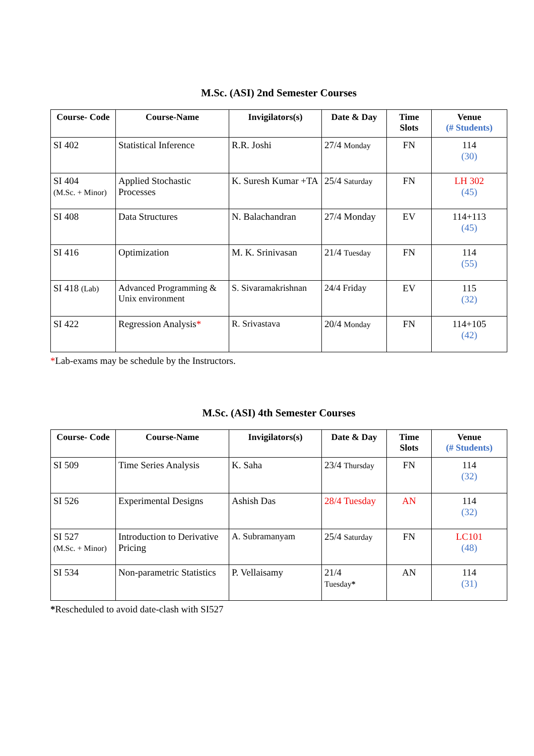M.Sc. (ASI) 2nd Semester Courses
| Course- Code | Course-Name | Invigilators(s) | Date & Day | Time Slots | Venue (# Students) |
| --- | --- | --- | --- | --- | --- |
| SI 402 | Statistical Inference | R.R. Joshi | 27/4 Monday | FN | 114 (30) |
| SI 404 (M.Sc. + Minor) | Applied Stochastic Processes | K. Suresh Kumar +TA | 25/4 Saturday | FN | LH 302 (45) |
| SI 408 | Data Structures | N. Balachandran | 27/4 Monday | EV | 114+113 (45) |
| SI 416 | Optimization | M. K. Srinivasan | 21/4 Tuesday | FN | 114 (55) |
| SI 418 (Lab) | Advanced Programming & Unix environment | S. Sivaramakrishnan | 24/4 Friday | EV | 115 (32) |
| SI 422 | Regression Analysis * | R. Srivastava | 20/4 Monday | FN | 114+105 (42) |
*Lab-exams may be schedule by the Instructors.
M.Sc. (ASI) 4th Semester Courses
| Course- Code | Course-Name | Invigilators(s) | Date & Day | Time Slots | Venue (# Students) |
| --- | --- | --- | --- | --- | --- |
| SI 509 | Time Series Analysis | K. Saha | 23/4 Thursday | FN | 114 (32) |
| SI 526 | Experimental Designs | Ashish Das | 28/4 Tuesday | AN | 114 (32) |
| SI 527 (M.Sc. + Minor) | Introduction to Derivative Pricing | A. Subramanyam | 25/4 Saturday | FN | LC101 (48) |
| SI 534 | Non-parametric Statistics | P. Vellaisamy | 21/4 Tuesday * | AN | 114 (31) |
*Rescheduled to avoid date-clash with SI527